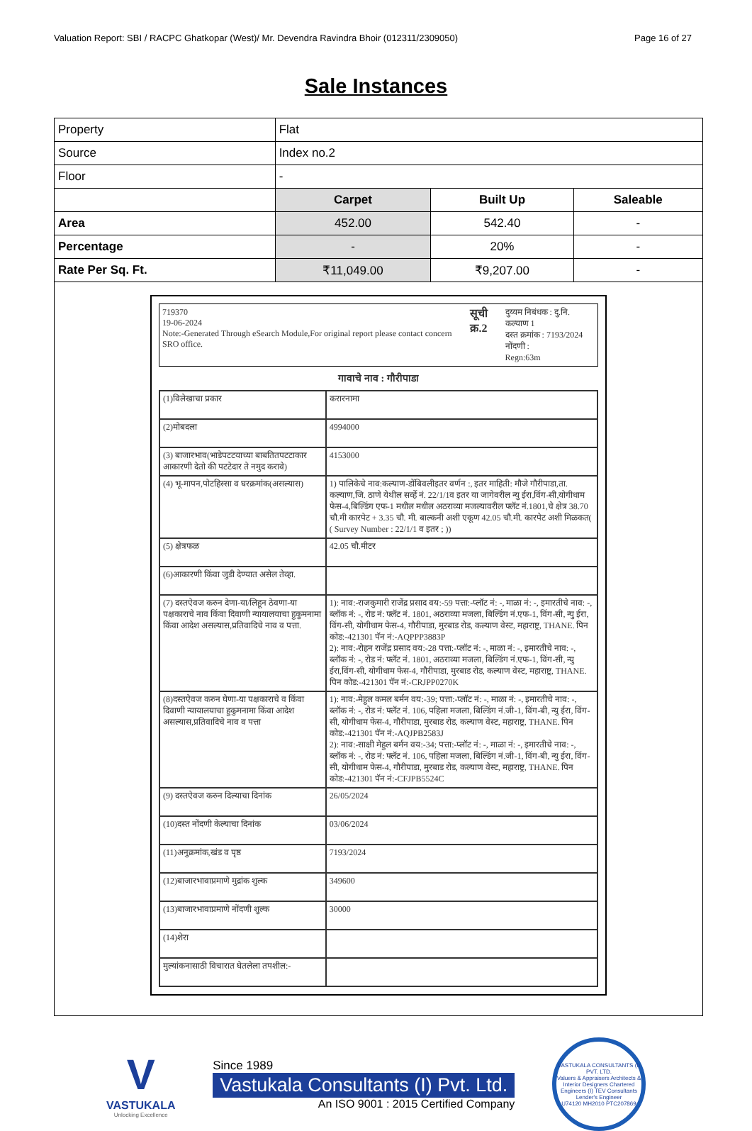Valuation Report: SBI / RACPC Ghatkopar (West)/ Mr. Devendra Ravindra Bhoir (012311/2309050) Page 16 of 27
Sale Instances
| Property | Flat | | |
| Source | Index no.2 | | |
| Floor | - | | |
| | Carpet | Built Up | Saleable |
| Area | 452.00 | 542.40 | - |
| Percentage | - | 20% | - |
| Rate Per Sq. Ft. | ₹11,049.00 | ₹9,207.00 | - |
| 719370 19-06-2024 Note:-Generated Through eSearch Module,For original report please contact concern SRO office. सूची क्र.2 दुय्यम निबंधक : दु.नि. कल्याण 1 दस्त क्रमांक : 7193/2024 नोंदणी : Regn:63m गावाचे नाव : गौरीपाडा / (1)विलेखाचा प्रकार / करारनामा / / (2)मोबदला / 4994000 / / (3) बाजारभाव(भाडेपटटयाच्या बाबतितपटटाकार आकारणी देतो की पटटेदार ते नमुद करावे) / 4153000 / / (4) भू-मापन,पोटहिस्सा व घरक्रमांक(असल्यास) / 1) पालिकेचे नाव:कल्याण-डोंबिवलीइतर वर्णन :, इतर माहिती: मौजे गौरीपाडा,ता. कल्याण,जि. ठाणे येथील सर्व्हे नं. 22/1/1व इतर या जागेवरील न्यु ईरा,विंग-सी,योगीधाम फेस-4,बिल्डिंग एफ-1 मधील मधील अठराव्या मजल्यावरील फ्लॅट नं.1801,चे क्षेत्र 38.70 चौ.मी कारपेट + 3.35 चौ. मी. बाल्कनी अशी एकूण 42.05 चौ.मी. कारपेट अशी मिळकत( ( Survey Number : 22/1/1 व इतर ; )) / / (5) क्षेत्रफळ / 42.05 चौ.मीटर / / (6)आकारणी किंवा जुडी देण्यात असेल तेव्हा. / / / (7) दस्तऐवज करुन देणा-या/लिहून ठेवणा-या पक्षकाराचे नाव किंवा दिवाणी न्यायालयाचा हुकुमनामा किंवा आदेश असल्यास,प्रतिवादिचे नाव व पत्ता. / 1): नाव:-राजकुमारी राजेंद्र प्रसाद वय:-59 पत्ता:-प्लॉट नं: -, माळा नं: -, इमारतीचे नाव: -, ब्लॉक नं: -, रोड नं: फ्लॅट नं. 1801, अठराव्या मजला, बिल्डिंग नं.एफ-1, विंग-सी, न्यु ईरा, विंग-सी, योगीधाम फेस-4, गौरीपाडा, मुरबाड रोड, कल्याण वेस्ट, महाराष्ट्र, THANE. पिन कोड:-421301 पॅन नं:-AQPPP3883P 2): नाव:-रोहन राजेंद्र प्रसाद वय:-28 पत्ता:-प्लॉट नं: -, माळा नं: -, इमारतीचे नाव: -, ब्लॉक नं: -, रोड नं: फ्लॅट नं. 1801, अठराव्या मजला, बिल्डिंग नं.एफ-1, विंग-सी, न्यु ईरा,विंग-सी, योगीधाम फेस-4, गौरीपाडा, मुरबाड रोड, कल्याण वेस्ट, महाराष्ट्र, THANE. पिन कोड:-421301 पॅन नं:-CRJPP0270K / / (8)दस्तऐवज करुन घेणा-या पक्षकाराचे व किंवा दिवाणी न्यायालयाचा हुकुमनामा किंवा आदेश असल्यास,प्रतिवादिचे नाव व पत्ता / 1): नाव:-मेहुल कमल बर्मन वय:-39; पत्ता:-प्लॉट नं: -, माळा नं: -, इमारतीचे नाव: -, ब्लॉक नं: -, रोड नं: फ्लॅट नं. 106, पहिला मजला, बिल्डिंग नं.जी-1, विंग-बी, न्यु ईरा, विंग-सी, योगीधाम फेस-4, गौरीपाडा, मुरबाड रोड, कल्याण वेस्ट, महाराष्ट्र, THANE. पिन कोड:-421301 पॅन नं:-AQJPB2583J 2): नाव:-साक्षी मेहुल बर्मन वय:-34; पत्ता:-प्लॉट नं: -, माळा नं: -, इमारतीचे नाव: -, ब्लॉक नं: -, रोड नं: फ्लॅट नं. 106, पहिला मजला, बिल्डिंग नं.जी-1, विंग-बी, न्यु ईरा, विंग-सी, योगीधाम फेस-4, गौरीपाडा, मुरबाड रोड, कल्याण वेस्ट, महाराष्ट्र, THANE. पिन कोड:-421301 पॅन नं:-CFJPB5524C / / (9) दस्तऐवज करुन दिल्याचा दिनांक / 26/05/2024 / / (10)दस्त नोंदणी केल्याचा दिनांक / 03/06/2024 / / (11)अनुक्रमांक,खंड व पृष्ठ / 7193/2024 / / (12)बाजारभावाप्रमाणे मुद्रांक शुल्क / 349600 / / (13)बाजारभावाप्रमाणे नोंदणी शुल्क / 30000 / / (14)शेरा / / / मुल्यांकनासाठी विचारात घेतलेला तपशील:- / / | | | |
V
VASTUKALA
Unlocking Excellence
Since 1989
Vastukala Consultants (I) Pvt. Ltd.
An ISO 9001 : 2015 Certified Company
VASTUKALA CONSULTANTS (I) PVT. LTD.
Valuers & Appraisers Architects & Interior Designers Chartered Engineers (I) TEV Consultants Lender's Engineer
U74120 MH2010 PTC207869